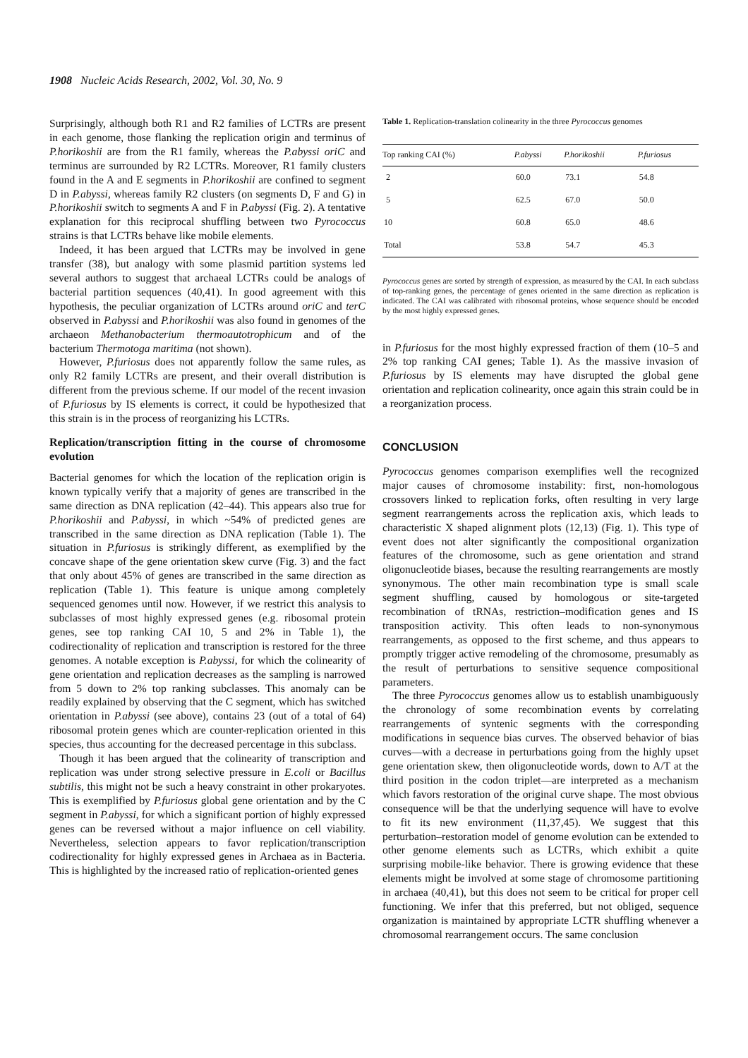1908 Nucleic Acids Research, 2002, Vol. 30, No. 9
Surprisingly, although both R1 and R2 families of LCTRs are present in each genome, those flanking the replication origin and terminus of P.horikoshii are from the R1 family, whereas the P.abyssi oriC and terminus are surrounded by R2 LCTRs. Moreover, R1 family clusters found in the A and E segments in P.horikoshii are confined to segment D in P.abyssi, whereas family R2 clusters (on segments D, F and G) in P.horikoshii switch to segments A and F in P.abyssi (Fig. 2). A tentative explanation for this reciprocal shuffling between two Pyrococcus strains is that LCTRs behave like mobile elements.
Indeed, it has been argued that LCTRs may be involved in gene transfer (38), but analogy with some plasmid partition systems led several authors to suggest that archaeal LCTRs could be analogs of bacterial partition sequences (40,41). In good agreement with this hypothesis, the peculiar organization of LCTRs around oriC and terC observed in P.abyssi and P.horikoshii was also found in genomes of the archaeon Methanobacterium thermoautotrophicum and of the bacterium Thermotoga maritima (not shown).
However, P.furiosus does not apparently follow the same rules, as only R2 family LCTRs are present, and their overall distribution is different from the previous scheme. If our model of the recent invasion of P.furiosus by IS elements is correct, it could be hypothesized that this strain is in the process of reorganizing his LCTRs.
Replication/transcription fitting in the course of chromosome evolution
Bacterial genomes for which the location of the replication origin is known typically verify that a majority of genes are transcribed in the same direction as DNA replication (42–44). This appears also true for P.horikoshii and P.abyssi, in which ~54% of predicted genes are transcribed in the same direction as DNA replication (Table 1). The situation in P.furiosus is strikingly different, as exemplified by the concave shape of the gene orientation skew curve (Fig. 3) and the fact that only about 45% of genes are transcribed in the same direction as replication (Table 1). This feature is unique among completely sequenced genomes until now. However, if we restrict this analysis to subclasses of most highly expressed genes (e.g. ribosomal protein genes, see top ranking CAI 10, 5 and 2% in Table 1), the codirectionality of replication and transcription is restored for the three genomes. A notable exception is P.abyssi, for which the colinearity of gene orientation and replication decreases as the sampling is narrowed from 5 down to 2% top ranking subclasses. This anomaly can be readily explained by observing that the C segment, which has switched orientation in P.abyssi (see above), contains 23 (out of a total of 64) ribosomal protein genes which are counter-replication oriented in this species, thus accounting for the decreased percentage in this subclass.
Though it has been argued that the colinearity of transcription and replication was under strong selective pressure in E.coli or Bacillus subtilis, this might not be such a heavy constraint in other prokaryotes. This is exemplified by P.furiosus global gene orientation and by the C segment in P.abyssi, for which a significant portion of highly expressed genes can be reversed without a major influence on cell viability. Nevertheless, selection appears to favor replication/transcription codirectionality for highly expressed genes in Archaea as in Bacteria. This is highlighted by the increased ratio of replication-oriented genes
Table 1. Replication-translation colinearity in the three Pyrococcus genomes
| Top ranking CAI (%) | P.abyssi | P.horikoshii | P.furiosus |
| --- | --- | --- | --- |
| 2 | 60.0 | 73.1 | 54.8 |
| 5 | 62.5 | 67.0 | 50.0 |
| 10 | 60.8 | 65.0 | 48.6 |
| Total | 53.8 | 54.7 | 45.3 |
Pyrococcus genes are sorted by strength of expression, as measured by the CAI. In each subclass of top-ranking genes, the percentage of genes oriented in the same direction as replication is indicated. The CAI was calibrated with ribosomal proteins, whose sequence should be encoded by the most highly expressed genes.
in P.furiosus for the most highly expressed fraction of them (10–5 and 2% top ranking CAI genes; Table 1). As the massive invasion of P.furiosus by IS elements may have disrupted the global gene orientation and replication colinearity, once again this strain could be in a reorganization process.
CONCLUSION
Pyrococcus genomes comparison exemplifies well the recognized major causes of chromosome instability: first, non-homologous crossovers linked to replication forks, often resulting in very large segment rearrangements across the replication axis, which leads to characteristic X shaped alignment plots (12,13) (Fig. 1). This type of event does not alter significantly the compositional organization features of the chromosome, such as gene orientation and strand oligonucleotide biases, because the resulting rearrangements are mostly synonymous. The other main recombination type is small scale segment shuffling, caused by homologous or site-targeted recombination of tRNAs, restriction–modification genes and IS transposition activity. This often leads to non-synonymous rearrangements, as opposed to the first scheme, and thus appears to promptly trigger active remodeling of the chromosome, presumably as the result of perturbations to sensitive sequence compositional parameters.
The three Pyrococcus genomes allow us to establish unambiguously the chronology of some recombination events by correlating rearrangements of syntenic segments with the corresponding modifications in sequence bias curves. The observed behavior of bias curves—with a decrease in perturbations going from the highly upset gene orientation skew, then oligonucleotide words, down to A/T at the third position in the codon triplet—are interpreted as a mechanism which favors restoration of the original curve shape. The most obvious consequence will be that the underlying sequence will have to evolve to fit its new environment (11,37,45). We suggest that this perturbation–restoration model of genome evolution can be extended to other genome elements such as LCTRs, which exhibit a quite surprising mobile-like behavior. There is growing evidence that these elements might be involved at some stage of chromosome partitioning in archaea (40,41), but this does not seem to be critical for proper cell functioning. We infer that this preferred, but not obliged, sequence organization is maintained by appropriate LCTR shuffling whenever a chromosomal rearrangement occurs. The same conclusion